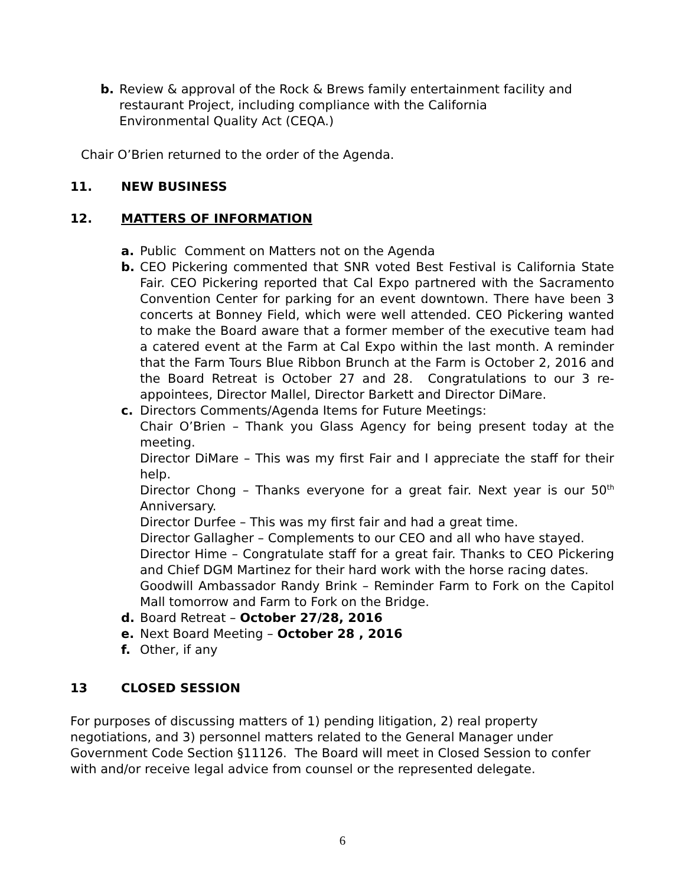b. Review & approval of the Rock & Brews family entertainment facility and restaurant Project, including compliance with the California Environmental Quality Act (CEQA.)
Chair O’Brien returned to the order of the Agenda.
11. NEW BUSINESS
12. MATTERS OF INFORMATION
a. Public Comment on Matters not on the Agenda
b. CEO Pickering commented that SNR voted Best Festival is California State Fair. CEO Pickering reported that Cal Expo partnered with the Sacramento Convention Center for parking for an event downtown. There have been 3 concerts at Bonney Field, which were well attended. CEO Pickering wanted to make the Board aware that a former member of the executive team had a catered event at the Farm at Cal Expo within the last month. A reminder that the Farm Tours Blue Ribbon Brunch at the Farm is October 2, 2016 and the Board Retreat is October 27 and 28. Congratulations to our 3 re-appointees, Director Mallel, Director Barkett and Director DiMare.
c. Directors Comments/Agenda Items for Future Meetings:
Chair O’Brien – Thank you Glass Agency for being present today at the meeting.
Director DiMare – This was my first Fair and I appreciate the staff for their help.
Director Chong – Thanks everyone for a great fair. Next year is our 50<sup>th</sup> Anniversary.
Director Durfee – This was my first fair and had a great time.
Director Gallagher – Complements to our CEO and all who have stayed.
Director Hime – Congratulate staff for a great fair. Thanks to CEO Pickering and Chief DGM Martinez for their hard work with the horse racing dates.
Goodwill Ambassador Randy Brink – Reminder Farm to Fork on the Capitol Mall tomorrow and Farm to Fork on the Bridge.
d. Board Retreat – October 27/28, 2016
e. Next Board Meeting – October 28 , 2016
f. Other, if any
13 CLOSED SESSION
For purposes of discussing matters of 1) pending litigation, 2) real property negotiations, and 3) personnel matters related to the General Manager under Government Code Section §11126. The Board will meet in Closed Session to confer with and/or receive legal advice from counsel or the represented delegate.
6